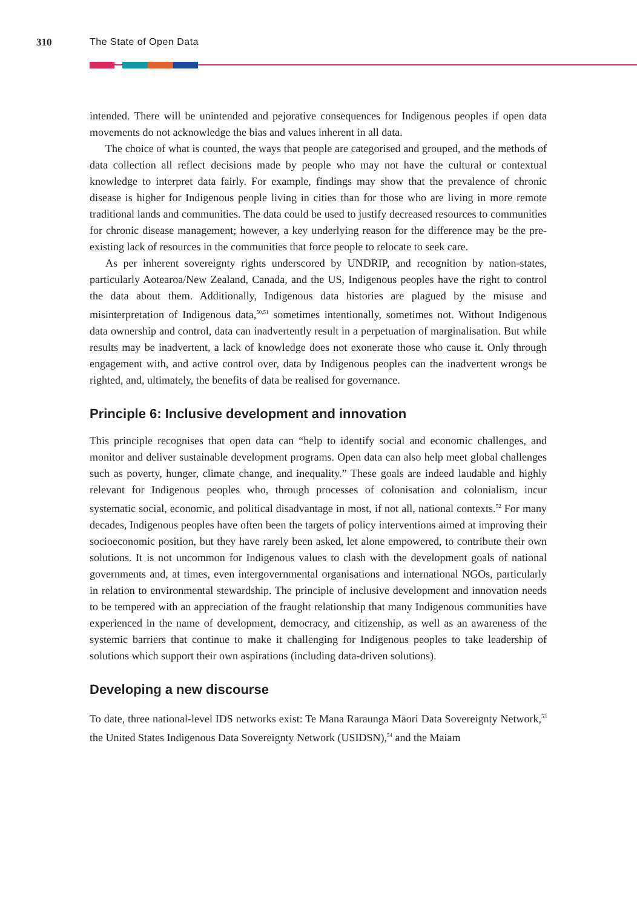310 The State of Open Data
intended. There will be unintended and pejorative consequences for Indigenous peoples if open data movements do not acknowledge the bias and values inherent in all data.
The choice of what is counted, the ways that people are categorised and grouped, and the methods of data collection all reflect decisions made by people who may not have the cultural or contextual knowledge to interpret data fairly. For example, findings may show that the prevalence of chronic disease is higher for Indigenous people living in cities than for those who are living in more remote traditional lands and communities. The data could be used to justify decreased resources to communities for chronic disease management; however, a key underlying reason for the difference may be the pre-existing lack of resources in the communities that force people to relocate to seek care.
As per inherent sovereignty rights underscored by UNDRIP, and recognition by nation-states, particularly Aotearoa/New Zealand, Canada, and the US, Indigenous peoples have the right to control the data about them. Additionally, Indigenous data histories are plagued by the misuse and misinterpretation of Indigenous data,<sup>50,51</sup> sometimes intentionally, sometimes not. Without Indigenous data ownership and control, data can inadvertently result in a perpetuation of marginalisation. But while results may be inadvertent, a lack of knowledge does not exonerate those who cause it. Only through engagement with, and active control over, data by Indigenous peoples can the inadvertent wrongs be righted, and, ultimately, the benefits of data be realised for governance.
Principle 6: Inclusive development and innovation
This principle recognises that open data can “help to identify social and economic challenges, and monitor and deliver sustainable development programs. Open data can also help meet global challenges such as poverty, hunger, climate change, and inequality.” These goals are indeed laudable and highly relevant for Indigenous peoples who, through processes of colonisation and colonialism, incur systematic social, economic, and political disadvantage in most, if not all, national contexts.<sup>52</sup> For many decades, Indigenous peoples have often been the targets of policy interventions aimed at improving their socioeconomic position, but they have rarely been asked, let alone empowered, to contribute their own solutions. It is not uncommon for Indigenous values to clash with the development goals of national governments and, at times, even intergovernmental organisations and international NGOs, particularly in relation to environmental stewardship. The principle of inclusive development and innovation needs to be tempered with an appreciation of the fraught relationship that many Indigenous communities have experienced in the name of development, democracy, and citizenship, as well as an awareness of the systemic barriers that continue to make it challenging for Indigenous peoples to take leadership of solutions which support their own aspirations (including data-driven solutions).
Developing a new discourse
To date, three national-level IDS networks exist: Te Mana Raraunga Māori Data Sovereignty Network,<sup>53</sup> the United States Indigenous Data Sovereignty Network (USIDSN),<sup>54</sup> and the Maiam